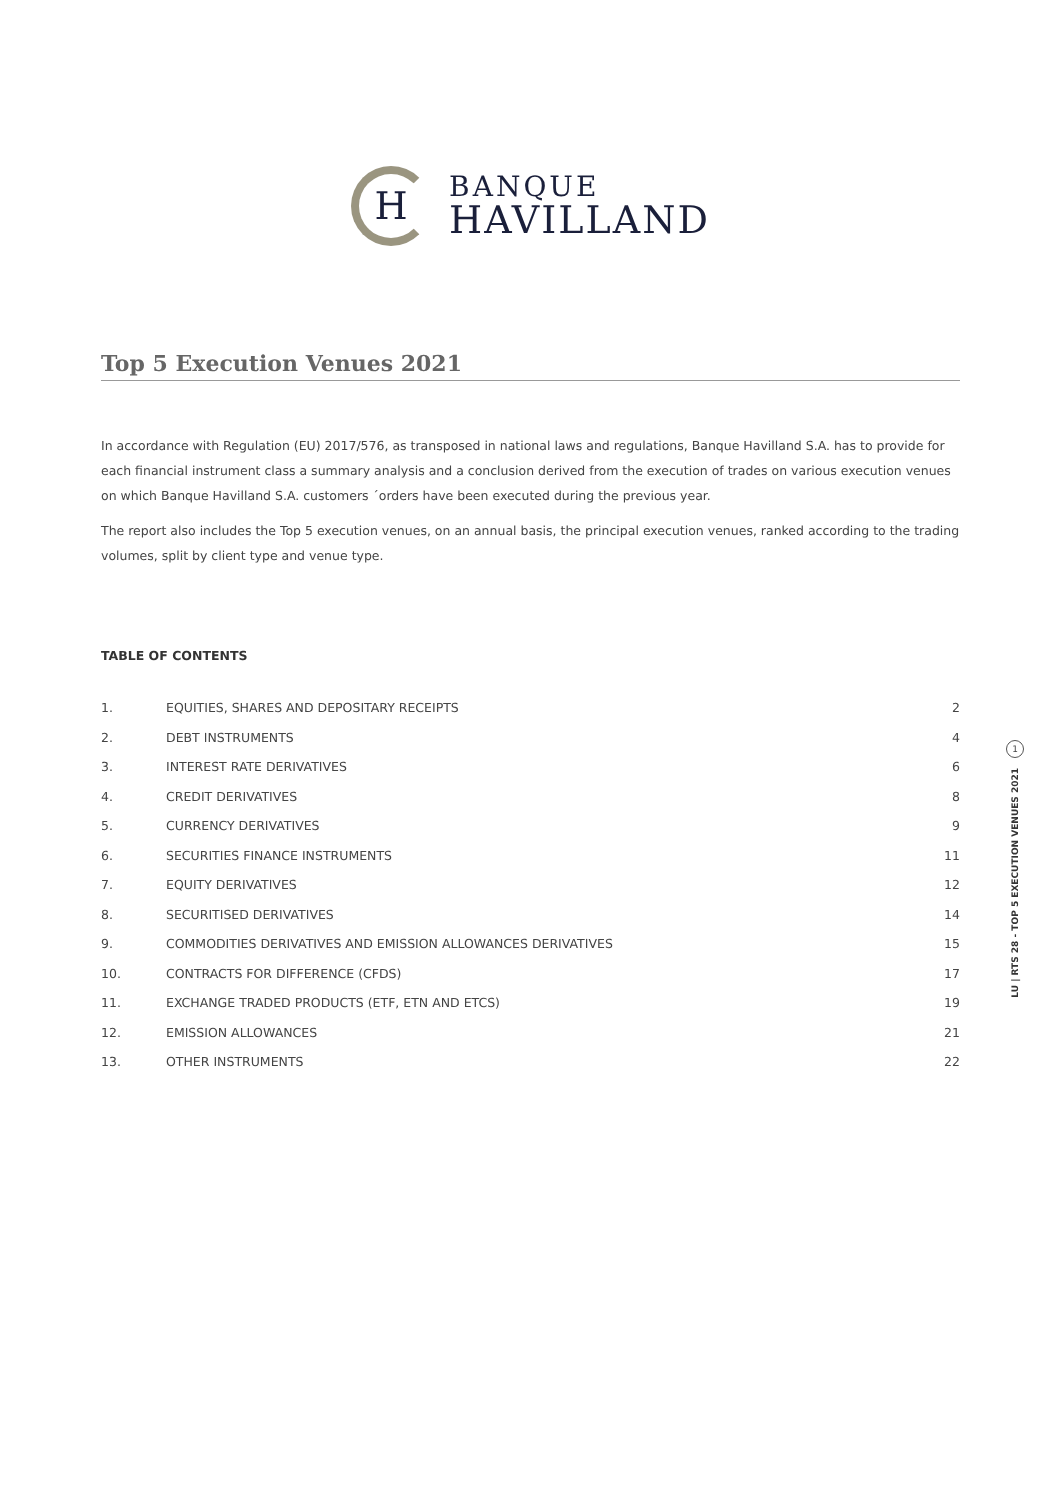H
BANQUE
HAVILLAND
Top 5 Execution Venues 2021
In accordance with Regulation (EU) 2017/576, as transposed in national laws and regulations, Banque Havilland S.A. has to provide for each financial instrument class a summary analysis and a conclusion derived from the execution of trades on various execution venues on which Banque Havilland S.A. customers ´orders have been executed during the previous year.
The report also includes the Top 5 execution venues, on an annual basis, the principal execution venues, ranked according to the trading volumes, split by client type and venue type.
TABLE OF CONTENTS
| 1. | EQUITIES, SHARES AND DEPOSITARY RECEIPTS | 2 |
| 2. | DEBT INSTRUMENTS | 4 |
| 3. | INTEREST RATE DERIVATIVES | 6 |
| 4. | CREDIT DERIVATIVES | 8 |
| 5. | CURRENCY DERIVATIVES | 9 |
| 6. | SECURITIES FINANCE INSTRUMENTS | 11 |
| 7. | EQUITY DERIVATIVES | 12 |
| 8. | SECURITISED DERIVATIVES | 14 |
| 9. | COMMODITIES DERIVATIVES AND EMISSION ALLOWANCES DERIVATIVES | 15 |
| 10. | CONTRACTS FOR DIFFERENCE (CFDS) | 17 |
| 11. | EXCHANGE TRADED PRODUCTS (ETF, ETN AND ETCS) | 19 |
| 12. | EMISSION ALLOWANCES | 21 |
| 13. | OTHER INSTRUMENTS | 22 |
1
LU | RTS 28 - TOP 5 EXECUTION VENUES 2021